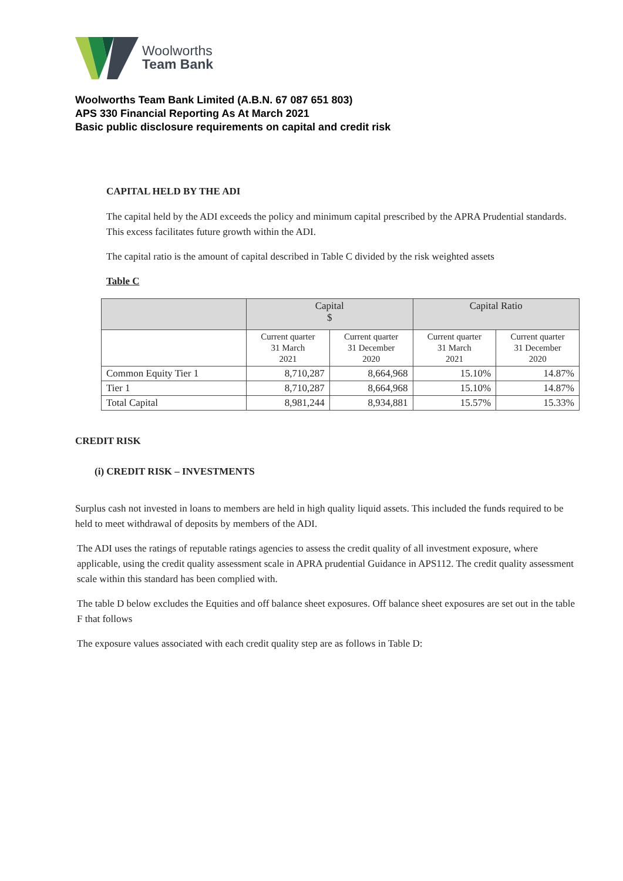Woolworths
Team Bank
Woolworths Team Bank Limited (A.B.N. 67 087 651 803)
APS 330 Financial Reporting As At March 2021
Basic public disclosure requirements on capital and credit risk
CAPITAL HELD BY THE ADI
The capital held by the ADI exceeds the policy and minimum capital prescribed by the APRA Prudential standards. This excess facilitates future growth within the ADI.
The capital ratio is the amount of capital described in Table C divided by the risk weighted assets
Table C
| | Capital $ | | Capital Ratio | |
| --- | --- | --- | --- | --- |
| | Current quarter 31 March 2021 | Current quarter 31 December 2020 | Current quarter 31 March 2021 | Current quarter 31 December 2020 |
| Common Equity Tier 1 | 8,710,287 | 8,664,968 | 15.10% | 14.87% |
| Tier 1 | 8,710,287 | 8,664,968 | 15.10% | 14.87% |
| Total Capital | 8,981,244 | 8,934,881 | 15.57% | 15.33% |
CREDIT RISK
(i) CREDIT RISK – INVESTMENTS
Surplus cash not invested in loans to members are held in high quality liquid assets. This included the funds required to be held to meet withdrawal of deposits by members of the ADI.
The ADI uses the ratings of reputable ratings agencies to assess the credit quality of all investment exposure, where applicable, using the credit quality assessment scale in APRA prudential Guidance in APS112. The credit quality assessment scale within this standard has been complied with.
The table D below excludes the Equities and off balance sheet exposures. Off balance sheet exposures are set out in the table F that follows
The exposure values associated with each credit quality step are as follows in Table D: